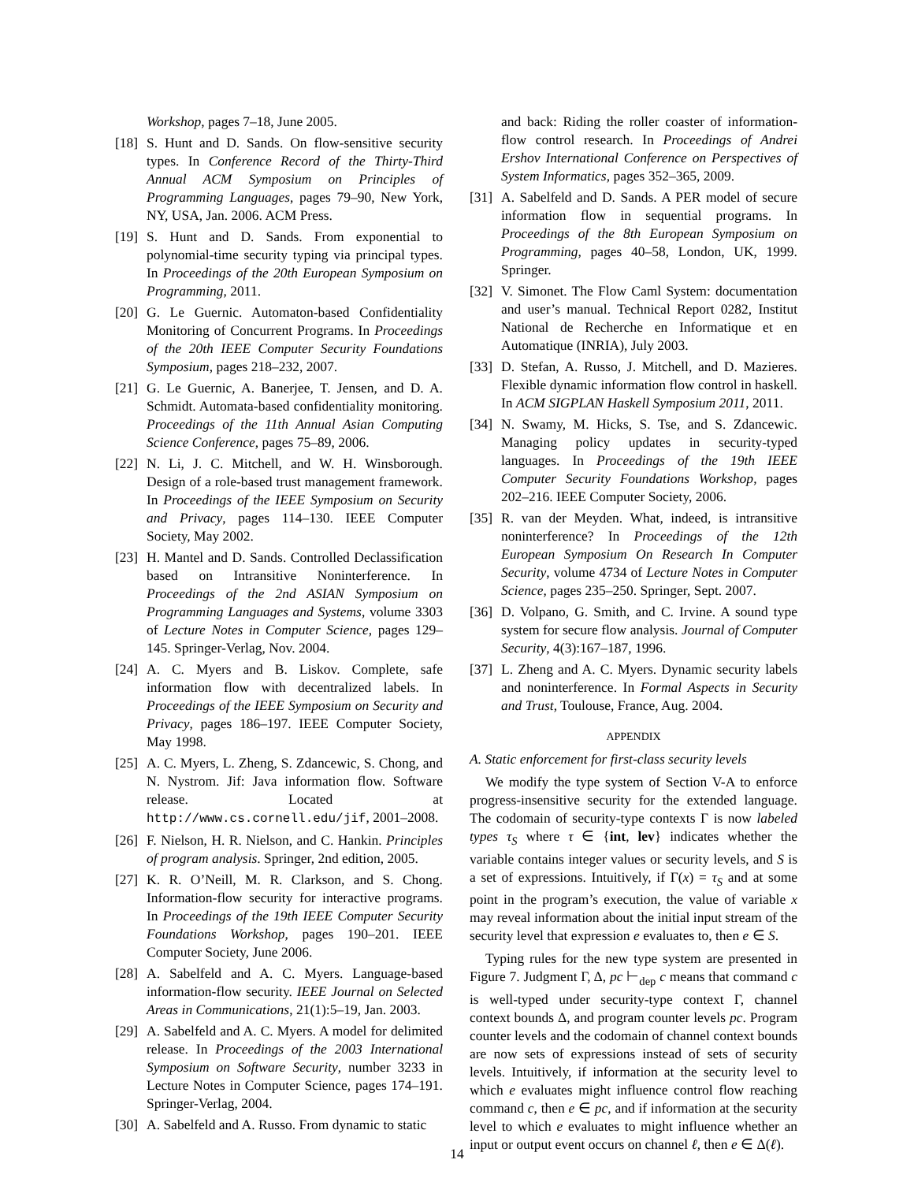Workshop, pages 7–18, June 2005.
[18]
S. Hunt and D. Sands. On flow-sensitive security types. In Conference Record of the Thirty-Third Annual ACM Symposium on Principles of Programming Languages, pages 79–90, New York, NY, USA, Jan. 2006. ACM Press.
[19]
S. Hunt and D. Sands. From exponential to polynomial-time security typing via principal types. In Proceedings of the 20th European Symposium on Programming, 2011.
[20]
G. Le Guernic. Automaton-based Confidentiality Monitoring of Concurrent Programs. In Proceedings of the 20th IEEE Computer Security Foundations Symposium, pages 218–232, 2007.
[21]
G. Le Guernic, A. Banerjee, T. Jensen, and D. A. Schmidt. Automata-based confidentiality monitoring. Proceedings of the 11th Annual Asian Computing Science Conference, pages 75–89, 2006.
[22]
N. Li, J. C. Mitchell, and W. H. Winsborough. Design of a role-based trust management framework. In Proceedings of the IEEE Symposium on Security and Privacy, pages 114–130. IEEE Computer Society, May 2002.
[23]
H. Mantel and D. Sands. Controlled Declassification based on Intransitive Noninterference. In Proceedings of the 2nd ASIAN Symposium on Programming Languages and Systems, volume 3303 of Lecture Notes in Computer Science, pages 129–145. Springer-Verlag, Nov. 2004.
[24]
A. C. Myers and B. Liskov. Complete, safe information flow with decentralized labels. In Proceedings of the IEEE Symposium on Security and Privacy, pages 186–197. IEEE Computer Society, May 1998.
[25]
A. C. Myers, L. Zheng, S. Zdancewic, S. Chong, and N. Nystrom. Jif: Java information flow. Software release. Located at http://www.cs.cornell.edu/jif, 2001–2008.
[26]
F. Nielson, H. R. Nielson, and C. Hankin. Principles of program analysis. Springer, 2nd edition, 2005.
[27]
K. R. O’Neill, M. R. Clarkson, and S. Chong. Information-flow security for interactive programs. In Proceedings of the 19th IEEE Computer Security Foundations Workshop, pages 190–201. IEEE Computer Society, June 2006.
[28]
A. Sabelfeld and A. C. Myers. Language-based information-flow security. IEEE Journal on Selected Areas in Communications, 21(1):5–19, Jan. 2003.
[29]
A. Sabelfeld and A. C. Myers. A model for delimited release. In Proceedings of the 2003 International Symposium on Software Security, number 3233 in Lecture Notes in Computer Science, pages 174–191. Springer-Verlag, 2004.
[30]
A. Sabelfeld and A. Russo. From dynamic to static
and back: Riding the roller coaster of information-flow control research. In Proceedings of Andrei Ershov International Conference on Perspectives of System Informatics, pages 352–365, 2009.
[31]
A. Sabelfeld and D. Sands. A PER model of secure information flow in sequential programs. In Proceedings of the 8th European Symposium on Programming, pages 40–58, London, UK, 1999. Springer.
[32]
V. Simonet. The Flow Caml System: documentation and user’s manual. Technical Report 0282, Institut National de Recherche en Informatique et en Automatique (INRIA), July 2003.
[33]
D. Stefan, A. Russo, J. Mitchell, and D. Mazieres. Flexible dynamic information flow control in haskell. In ACM SIGPLAN Haskell Symposium 2011, 2011.
[34]
N. Swamy, M. Hicks, S. Tse, and S. Zdancewic. Managing policy updates in security-typed languages. In Proceedings of the 19th IEEE Computer Security Foundations Workshop, pages 202–216. IEEE Computer Society, 2006.
[35]
R. van der Meyden. What, indeed, is intransitive noninterference? In Proceedings of the 12th European Symposium On Research In Computer Security, volume 4734 of Lecture Notes in Computer Science, pages 235–250. Springer, Sept. 2007.
[36]
D. Volpano, G. Smith, and C. Irvine. A sound type system for secure flow analysis. Journal of Computer Security, 4(3):167–187, 1996.
[37]
L. Zheng and A. C. Myers. Dynamic security labels and noninterference. In Formal Aspects in Security and Trust, Toulouse, France, Aug. 2004.
APPENDIX
A. Static enforcement for first-class security levels
We modify the type system of Section V-A to enforce progress-insensitive security for the extended language. The codomain of security-type contexts Γ is now labeled types τ<sub>S</sub> where τ ∈ {int, lev} indicates whether the variable contains integer values or security levels, and S is a set of expressions. Intuitively, if Γ(x) = τ<sub>S</sub> and at some point in the program’s execution, the value of variable x may reveal information about the initial input stream of the security level that expression e evaluates to, then e ∈ S.
Typing rules for the new type system are presented in Figure 7. Judgment Γ, Δ, pc ⊢<sub>dep</sub> c means that command c is well-typed under security-type context Γ, channel context bounds Δ, and program counter levels pc. Program counter levels and the codomain of channel context bounds are now sets of expressions instead of sets of security levels. Intuitively, if information at the security level to which e evaluates might influence control flow reaching command c, then e ∈ pc, and if information at the security level to which e evaluates to might influence whether an input or output event occurs on channel ℓ, then e ∈ Δ(ℓ).
14